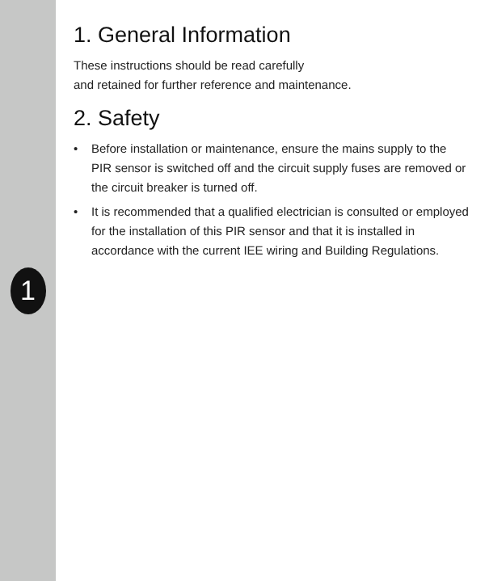1
1. General Information
These instructions should be read carefully
and retained for further reference and maintenance.
2. Safety
• Before installation or maintenance, ensure the mains supply to the PIR sensor is switched off and the circuit supply fuses are removed or the circuit breaker is turned off.
• It is recommended that a qualified electrician is consulted or employed for the installation of this PIR sensor and that it is installed in accordance with the current IEE wiring and Building Regulations.